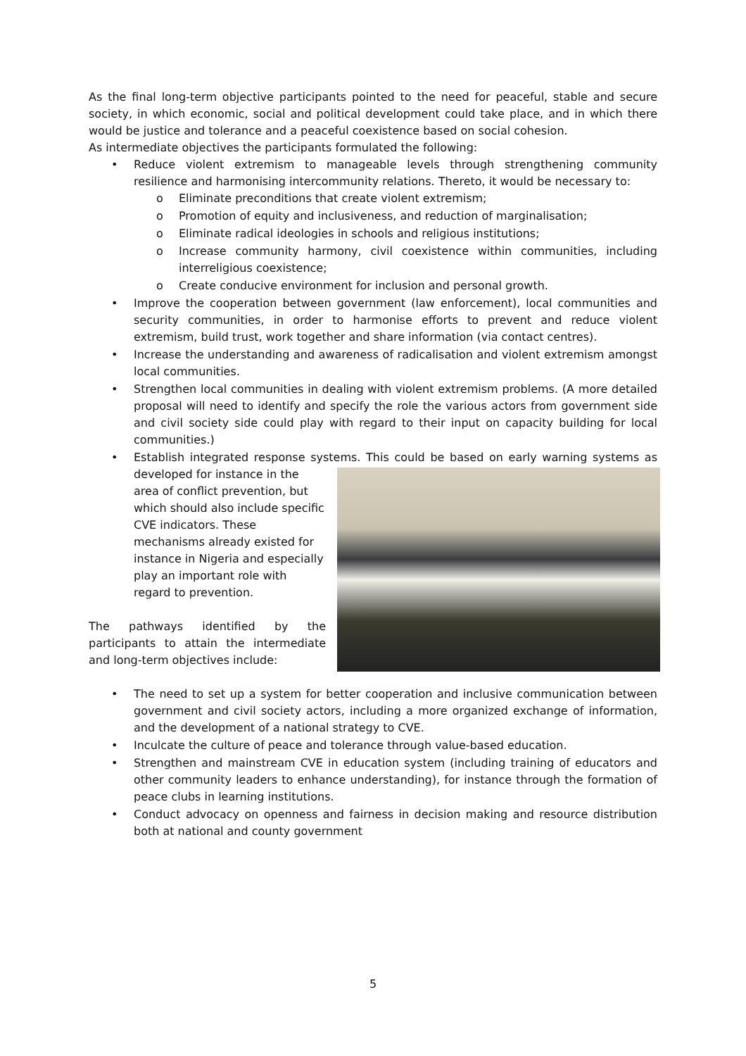As the final long-term objective participants pointed to the need for peaceful, stable and secure society, in which economic, social and political development could take place, and in which there would be justice and tolerance and a peaceful coexistence based on social cohesion.
As intermediate objectives the participants formulated the following:
• Reduce violent extremism to manageable levels through strengthening community resilience and harmonising intercommunity relations. Thereto, it would be necessary to:
o Eliminate preconditions that create violent extremism;
o Promotion of equity and inclusiveness, and reduction of marginalisation;
o Eliminate radical ideologies in schools and religious institutions;
o Increase community harmony, civil coexistence within communities, including interreligious coexistence;
o Create conducive environment for inclusion and personal growth.
• Improve the cooperation between government (law enforcement), local communities and security communities, in order to harmonise efforts to prevent and reduce violent extremism, build trust, work together and share information (via contact centres).
• Increase the understanding and awareness of radicalisation and violent extremism amongst local communities.
• Strengthen local communities in dealing with violent extremism problems. (A more detailed proposal will need to identify and specify the role the various actors from government side and civil society side could play with regard to their input on capacity building for local communities.)
• Establish integrated response systems. This could be based on early warning systems as
developed for instance in the
area of conflict prevention, but
which should also include specific
CVE indicators. These
mechanisms already existed for
instance in Nigeria and especially
play an important role with
regard to prevention.
The pathways identified by the participants to attain the intermediate and long-term objectives include:
• The need to set up a system for better cooperation and inclusive communication between government and civil society actors, including a more organized exchange of information, and the development of a national strategy to CVE.
• Inculcate the culture of peace and tolerance through value-based education.
• Strengthen and mainstream CVE in education system (including training of educators and other community leaders to enhance understanding), for instance through the formation of peace clubs in learning institutions.
• Conduct advocacy on openness and fairness in decision making and resource distribution both at national and county government
5